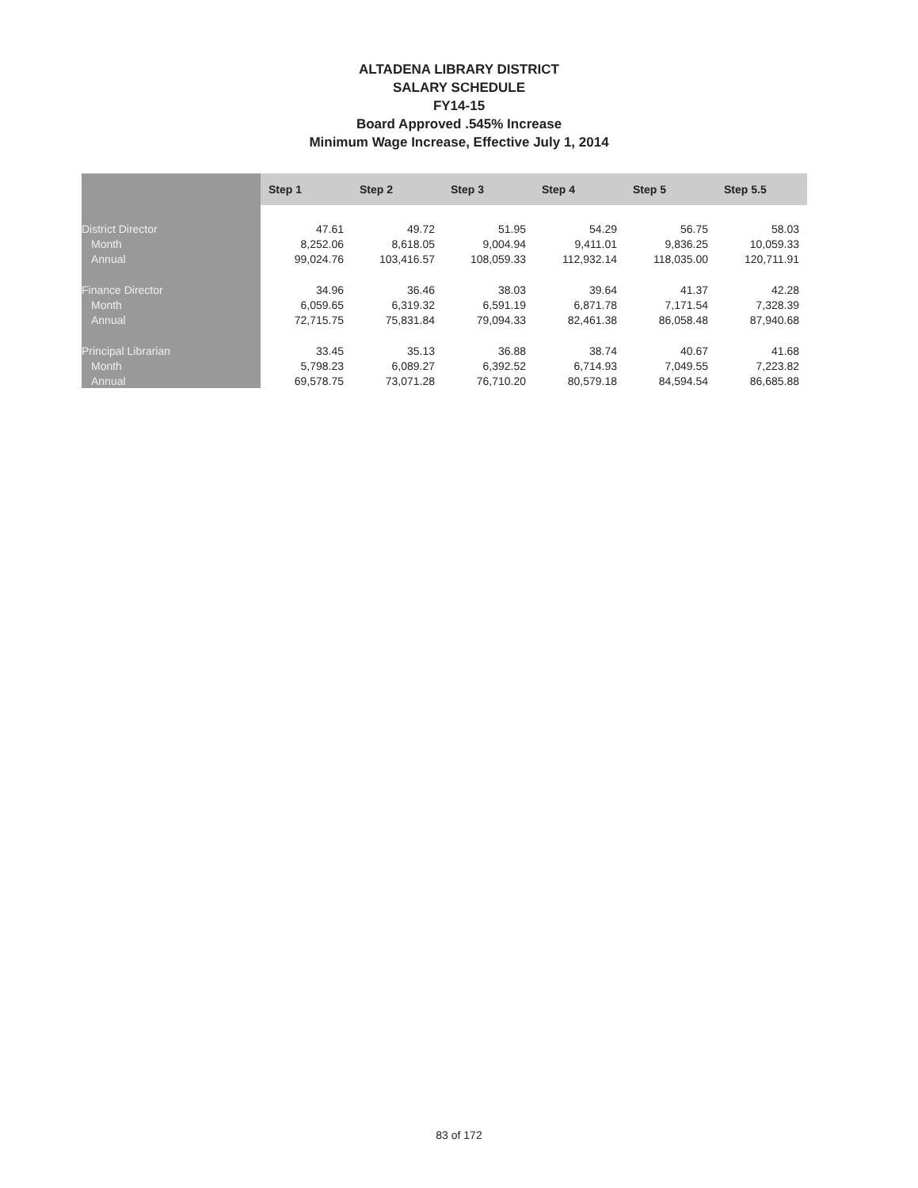ALTADENA LIBRARY DISTRICT
SALARY SCHEDULE
FY14-15
Board Approved .545% Increase
Minimum Wage Increase, Effective July 1, 2014
| | Step 1 | Step 2 | Step 3 | Step 4 | Step 5 | Step 5.5 |
| District Director | 47.61 | 49.72 | 51.95 | 54.29 | 56.75 | 58.03 |
| Month | 8,252.06 | 8,618.05 | 9,004.94 | 9,411.01 | 9,836.25 | 10,059.33 |
| Annual | 99,024.76 | 103,416.57 | 108,059.33 | 112,932.14 | 118,035.00 | 120,711.91 |
| Finance Director | 34.96 | 36.46 | 38.03 | 39.64 | 41.37 | 42.28 |
| Month | 6,059.65 | 6,319.32 | 6,591.19 | 6,871.78 | 7,171.54 | 7,328.39 |
| Annual | 72,715.75 | 75,831.84 | 79,094.33 | 82,461.38 | 86,058.48 | 87,940.68 |
| Principal Librarian | 33.45 | 35.13 | 36.88 | 38.74 | 40.67 | 41.68 |
| Month | 5,798.23 | 6,089.27 | 6,392.52 | 6,714.93 | 7,049.55 | 7,223.82 |
| Annual | 69,578.75 | 73,071.28 | 76,710.20 | 80,579.18 | 84,594.54 | 86,685.88 |
83 of 172